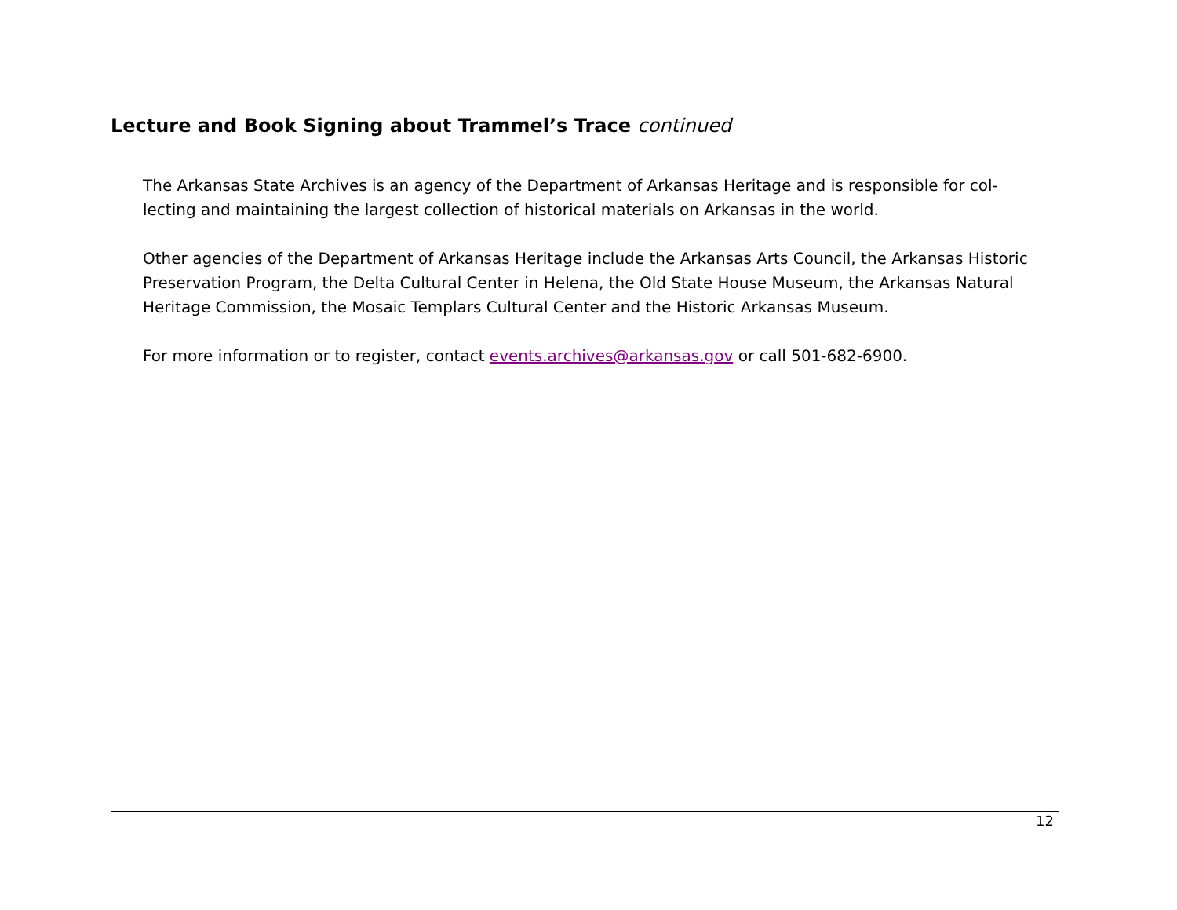Lecture and Book Signing about Trammel’s Trace continued
The Arkansas State Archives is an agency of the Department of Arkansas Heritage and is responsible for col­lecting and maintaining the largest collection of historical materials on Arkansas in the world.
Other agencies of the Department of Arkansas Heritage include the Arkansas Arts Council, the Arkansas Histor­ic Preservation Program, the Delta Cultural Center in Helena, the Old State House Museum, the Arkansas Nat­ural Heritage Commission, the Mosaic Templars Cultural Center and the Historic Arkansas Museum.
For more information or to register, contact events.archives@arkansas.gov or call 501-682-6900.
12